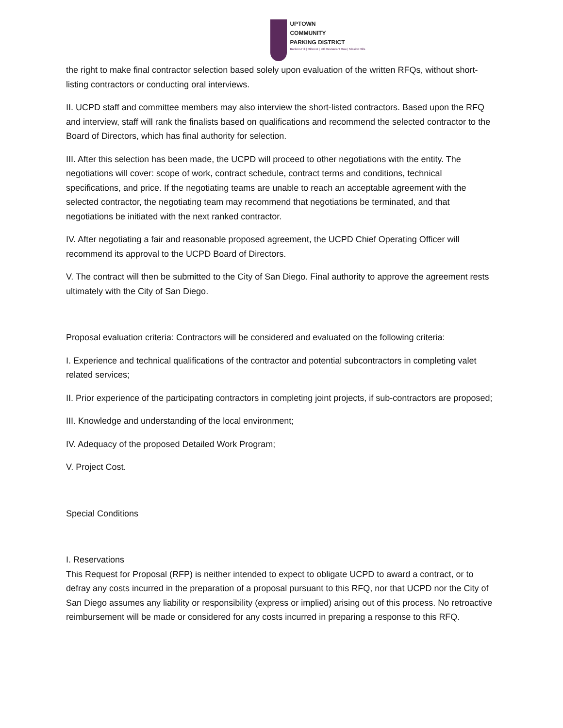UPTOWN
COMMUNITY
PARKING DISTRICT
Bankers Hill | Hillcrest | Int'l Restaurant Row | Mission Hills
the right to make final contractor selection based solely upon evaluation of the written RFQs, without short-listing contractors or conducting oral interviews.
II. UCPD staff and committee members may also interview the short-listed contractors. Based upon the RFQ and interview, staff will rank the finalists based on qualifications and recommend the selected contractor to the Board of Directors, which has final authority for selection.
III. After this selection has been made, the UCPD will proceed to other negotiations with the entity. The negotiations will cover: scope of work, contract schedule, contract terms and conditions, technical specifications, and price. If the negotiating teams are unable to reach an acceptable agreement with the selected contractor, the negotiating team may recommend that negotiations be terminated, and that negotiations be initiated with the next ranked contractor.
IV. After negotiating a fair and reasonable proposed agreement, the UCPD Chief Operating Officer will recommend its approval to the UCPD Board of Directors.
V. The contract will then be submitted to the City of San Diego. Final authority to approve the agreement rests ultimately with the City of San Diego.
Proposal evaluation criteria: Contractors will be considered and evaluated on the following criteria:
I. Experience and technical qualifications of the contractor and potential subcontractors in completing valet related services;
II. Prior experience of the participating contractors in completing joint projects, if sub-contractors are proposed;
III. Knowledge and understanding of the local environment;
IV. Adequacy of the proposed Detailed Work Program;
V. Project Cost.
Special Conditions
I. Reservations
This Request for Proposal (RFP) is neither intended to expect to obligate UCPD to award a contract, or to defray any costs incurred in the preparation of a proposal pursuant to this RFQ, nor that UCPD nor the City of San Diego assumes any liability or responsibility (express or implied) arising out of this process. No retroactive reimbursement will be made or considered for any costs incurred in preparing a response to this RFQ.